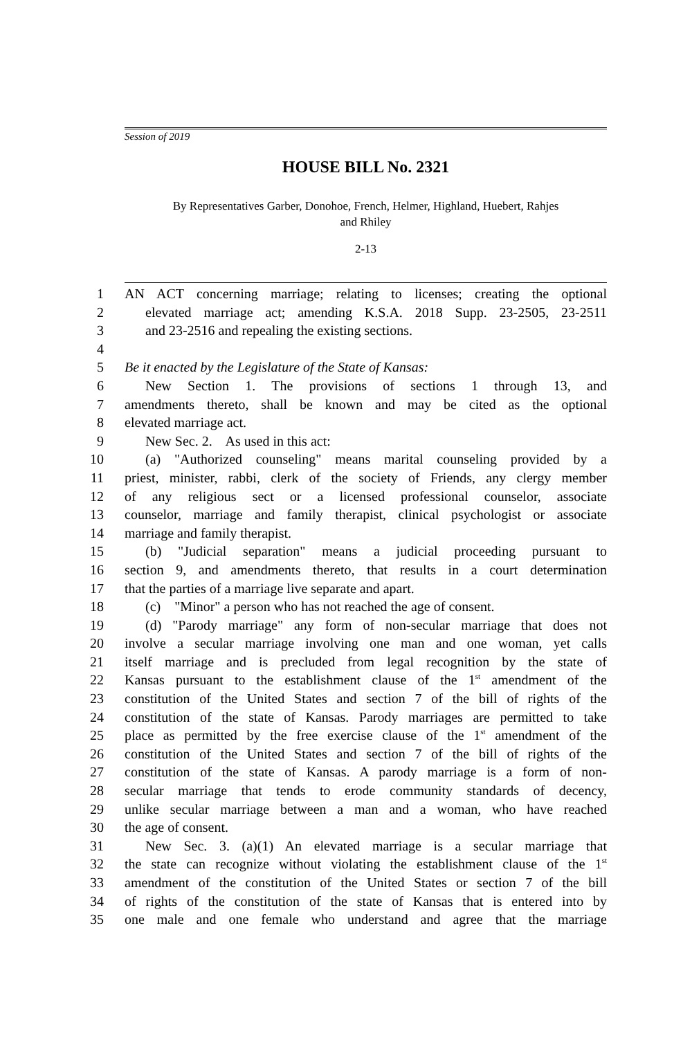Session of 2019
HOUSE BILL No. 2321
By Representatives Garber, Donohoe, French, Helmer, Highland, Huebert, Rahjes
and Rhiley
2-13
1 AN ACT concerning marriage; relating to licenses; creating the optional
2 elevated marriage act; amending K.S.A. 2018 Supp. 23-2505, 23-2511
3 and 23-2516 and repealing the existing sections.
4
5 Be it enacted by the Legislature of the State of Kansas:
6 New Section 1. The provisions of sections 1 through 13, and
7 amendments thereto, shall be known and may be cited as the optional
8 elevated marriage act.
9 New Sec. 2. As used in this act:
10 (a) "Authorized counseling" means marital counseling provided by a
11 priest, minister, rabbi, clerk of the society of Friends, any clergy member
12 of any religious sect or a licensed professional counselor, associate
13 counselor, marriage and family therapist, clinical psychologist or associate
14 marriage and family therapist.
15 (b) "Judicial separation" means a judicial proceeding pursuant to
16 section 9, and amendments thereto, that results in a court determination
17 that the parties of a marriage live separate and apart.
18 (c) "Minor" a person who has not reached the age of consent.
19 (d) "Parody marriage" any form of non-secular marriage that does not
20 involve a secular marriage involving one man and one woman, yet calls
21 itself marriage and is precluded from legal recognition by the state of
22 Kansas pursuant to the establishment clause of the 1<sup>st</sup> amendment of the
23 constitution of the United States and section 7 of the bill of rights of the
24 constitution of the state of Kansas. Parody marriages are permitted to take
25 place as permitted by the free exercise clause of the 1<sup>st</sup> amendment of the
26 constitution of the United States and section 7 of the bill of rights of the
27 constitution of the state of Kansas. A parody marriage is a form of non-
28 secular marriage that tends to erode community standards of decency,
29 unlike secular marriage between a man and a woman, who have reached
30 the age of consent.
31 New Sec. 3. (a)(1) An elevated marriage is a secular marriage that
32 the state can recognize without violating the establishment clause of the 1<sup>st</sup>
33 amendment of the constitution of the United States or section 7 of the bill
34 of rights of the constitution of the state of Kansas that is entered into by
35 one male and one female who understand and agree that the marriage